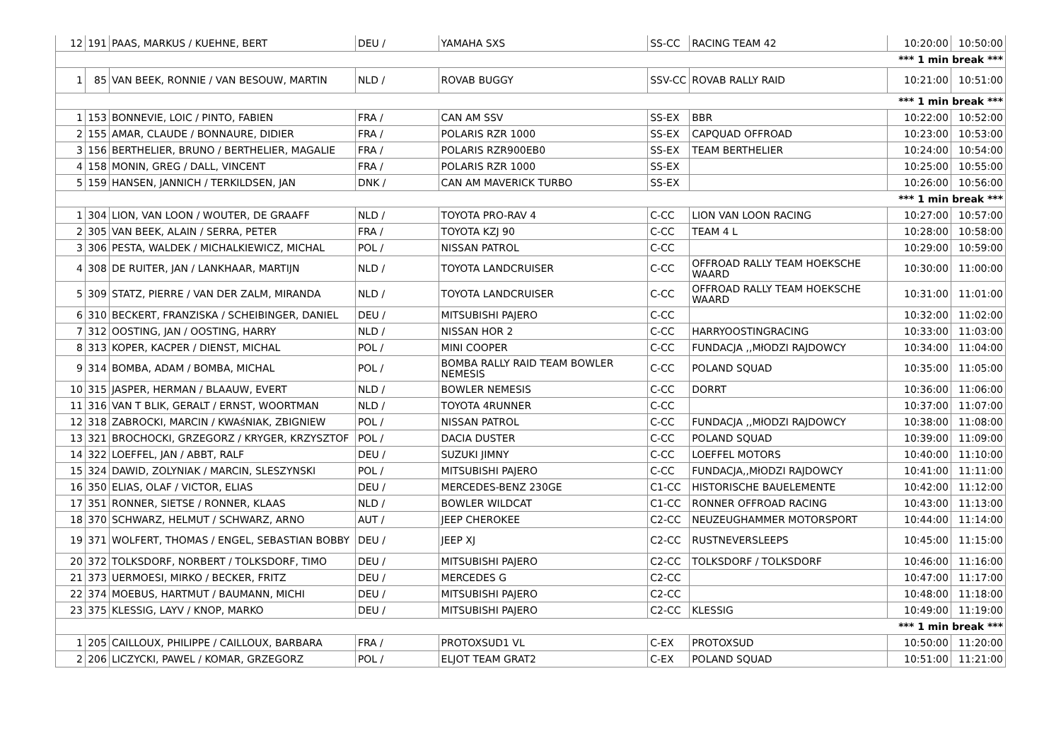| 12 | 191 | PAAS, MARKUS / KUEHNE, BERT | DEU / | YAMAHA SXS | SS-CC | RACING TEAM 42 | 10:20:00 | 10:50:00 |
| *** 1 min break *** | | | | | | | | |
| 1 | 85 | VAN BEEK, RONNIE / VAN BESOUW, MARTIN | NLD / | ROVAB BUGGY | SSV-CC | ROVAB RALLY RAID | 10:21:00 | 10:51:00 |
| *** 1 min break *** | | | | | | | | |
| 1 | 153 | BONNEVIE, LOIC / PINTO, FABIEN | FRA / | CAN AM SSV | SS-EX | BBR | 10:22:00 | 10:52:00 |
| 2 | 155 | AMAR, CLAUDE / BONNAURE, DIDIER | FRA / | POLARIS RZR 1000 | SS-EX | CAPQUAD OFFROAD | 10:23:00 | 10:53:00 |
| 3 | 156 | BERTHELIER, BRUNO / BERTHELIER, MAGALIE | FRA / | POLARIS RZR900EB0 | SS-EX | TEAM BERTHELIER | 10:24:00 | 10:54:00 |
| 4 | 158 | MONIN, GREG / DALL, VINCENT | FRA / | POLARIS RZR 1000 | SS-EX | | 10:25:00 | 10:55:00 |
| 5 | 159 | HANSEN, JANNICH / TERKILDSEN, JAN | DNK / | CAN AM MAVERICK TURBO | SS-EX | | 10:26:00 | 10:56:00 |
| *** 1 min break *** | | | | | | | | |
| 1 | 304 | LION, VAN LOON / WOUTER, DE GRAAFF | NLD / | TOYOTA PRO-RAV 4 | C-CC | LION VAN LOON RACING | 10:27:00 | 10:57:00 |
| 2 | 305 | VAN BEEK, ALAIN / SERRA, PETER | FRA / | TOYOTA KZJ 90 | C-CC | TEAM 4 L | 10:28:00 | 10:58:00 |
| 3 | 306 | PESTA, WALDEK / MICHALKIEWICZ, MICHAL | POL / | NISSAN PATROL | C-CC | | 10:29:00 | 10:59:00 |
| 4 | 308 | DE RUITER, JAN / LANKHAAR, MARTIJN | NLD / | TOYOTA LANDCRUISER | C-CC | OFFROAD RALLY TEAM HOEKSCHE WAARD | 10:30:00 | 11:00:00 |
| 5 | 309 | STATZ, PIERRE / VAN DER ZALM, MIRANDA | NLD / | TOYOTA LANDCRUISER | C-CC | OFFROAD RALLY TEAM HOEKSCHE WAARD | 10:31:00 | 11:01:00 |
| 6 | 310 | BECKERT, FRANZISKA / SCHEIBINGER, DANIEL | DEU / | MITSUBISHI PAJERO | C-CC | | 10:32:00 | 11:02:00 |
| 7 | 312 | OOSTING, JAN / OOSTING, HARRY | NLD / | NISSAN HOR 2 | C-CC | HARRYOOSTINGRACING | 10:33:00 | 11:03:00 |
| 8 | 313 | KOPER, KACPER / DIENST, MICHAL | POL / | MINI COOPER | C-CC | FUNDACJA ,,MłODZI RAJDOWCY | 10:34:00 | 11:04:00 |
| 9 | 314 | BOMBA, ADAM / BOMBA, MICHAL | POL / | BOMBA RALLY RAID TEAM BOWLER NEMESIS | C-CC | POLAND SQUAD | 10:35:00 | 11:05:00 |
| 10 | 315 | JASPER, HERMAN / BLAAUW, EVERT | NLD / | BOWLER NEMESIS | C-CC | DORRT | 10:36:00 | 11:06:00 |
| 11 | 316 | VAN T BLIK, GERALT / ERNST, WOORTMAN | NLD / | TOYOTA 4RUNNER | C-CC | | 10:37:00 | 11:07:00 |
| 12 | 318 | ZABROCKI, MARCIN / KWAśNIAK, ZBIGNIEW | POL / | NISSAN PATROL | C-CC | FUNDACJA ,,MłODZI RAJDOWCY | 10:38:00 | 11:08:00 |
| 13 | 321 | BROCHOCKI, GRZEGORZ / KRYGER, KRZYSZTOF | POL / | DACIA DUSTER | C-CC | POLAND SQUAD | 10:39:00 | 11:09:00 |
| 14 | 322 | LOEFFEL, JAN / ABBT, RALF | DEU / | SUZUKI JIMNY | C-CC | LOEFFEL MOTORS | 10:40:00 | 11:10:00 |
| 15 | 324 | DAWID, ZOLYNIAK / MARCIN, SLESZYNSKI | POL / | MITSUBISHI PAJERO | C-CC | FUNDACJA,,MłODZI RAJDOWCY | 10:41:00 | 11:11:00 |
| 16 | 350 | ELIAS, OLAF / VICTOR, ELIAS | DEU / | MERCEDES-BENZ 230GE | C1-CC | HISTORISCHE BAUELEMENTE | 10:42:00 | 11:12:00 |
| 17 | 351 | RONNER, SIETSE / RONNER, KLAAS | NLD / | BOWLER WILDCAT | C1-CC | RONNER OFFROAD RACING | 10:43:00 | 11:13:00 |
| 18 | 370 | SCHWARZ, HELMUT / SCHWARZ, ARNO | AUT / | JEEP CHEROKEE | C2-CC | NEUZEUGHAMMER MOTORSPORT | 10:44:00 | 11:14:00 |
| 19 | 371 | WOLFERT, THOMAS / ENGEL, SEBASTIAN BOBBY | DEU / | JEEP XJ | C2-CC | RUSTNEVERSLEEPS | 10:45:00 | 11:15:00 |
| 20 | 372 | TOLKSDORF, NORBERT / TOLKSDORF, TIMO | DEU / | MITSUBISHI PAJERO | C2-CC | TOLKSDORF / TOLKSDORF | 10:46:00 | 11:16:00 |
| 21 | 373 | UERMOESI, MIRKO / BECKER, FRITZ | DEU / | MERCEDES G | C2-CC | | 10:47:00 | 11:17:00 |
| 22 | 374 | MOEBUS, HARTMUT / BAUMANN, MICHI | DEU / | MITSUBISHI PAJERO | C2-CC | | 10:48:00 | 11:18:00 |
| 23 | 375 | KLESSIG, LAYV / KNOP, MARKO | DEU / | MITSUBISHI PAJERO | C2-CC | KLESSIG | 10:49:00 | 11:19:00 |
| *** 1 min break *** | | | | | | | | |
| 1 | 205 | CAILLOUX, PHILIPPE / CAILLOUX, BARBARA | FRA / | PROTOXSUD1 VL | C-EX | PROTOXSUD | 10:50:00 | 11:20:00 |
| 2 | 206 | LICZYCKI, PAWEL / KOMAR, GRZEGORZ | POL / | ELJOT TEAM GRAT2 | C-EX | POLAND SQUAD | 10:51:00 | 11:21:00 |